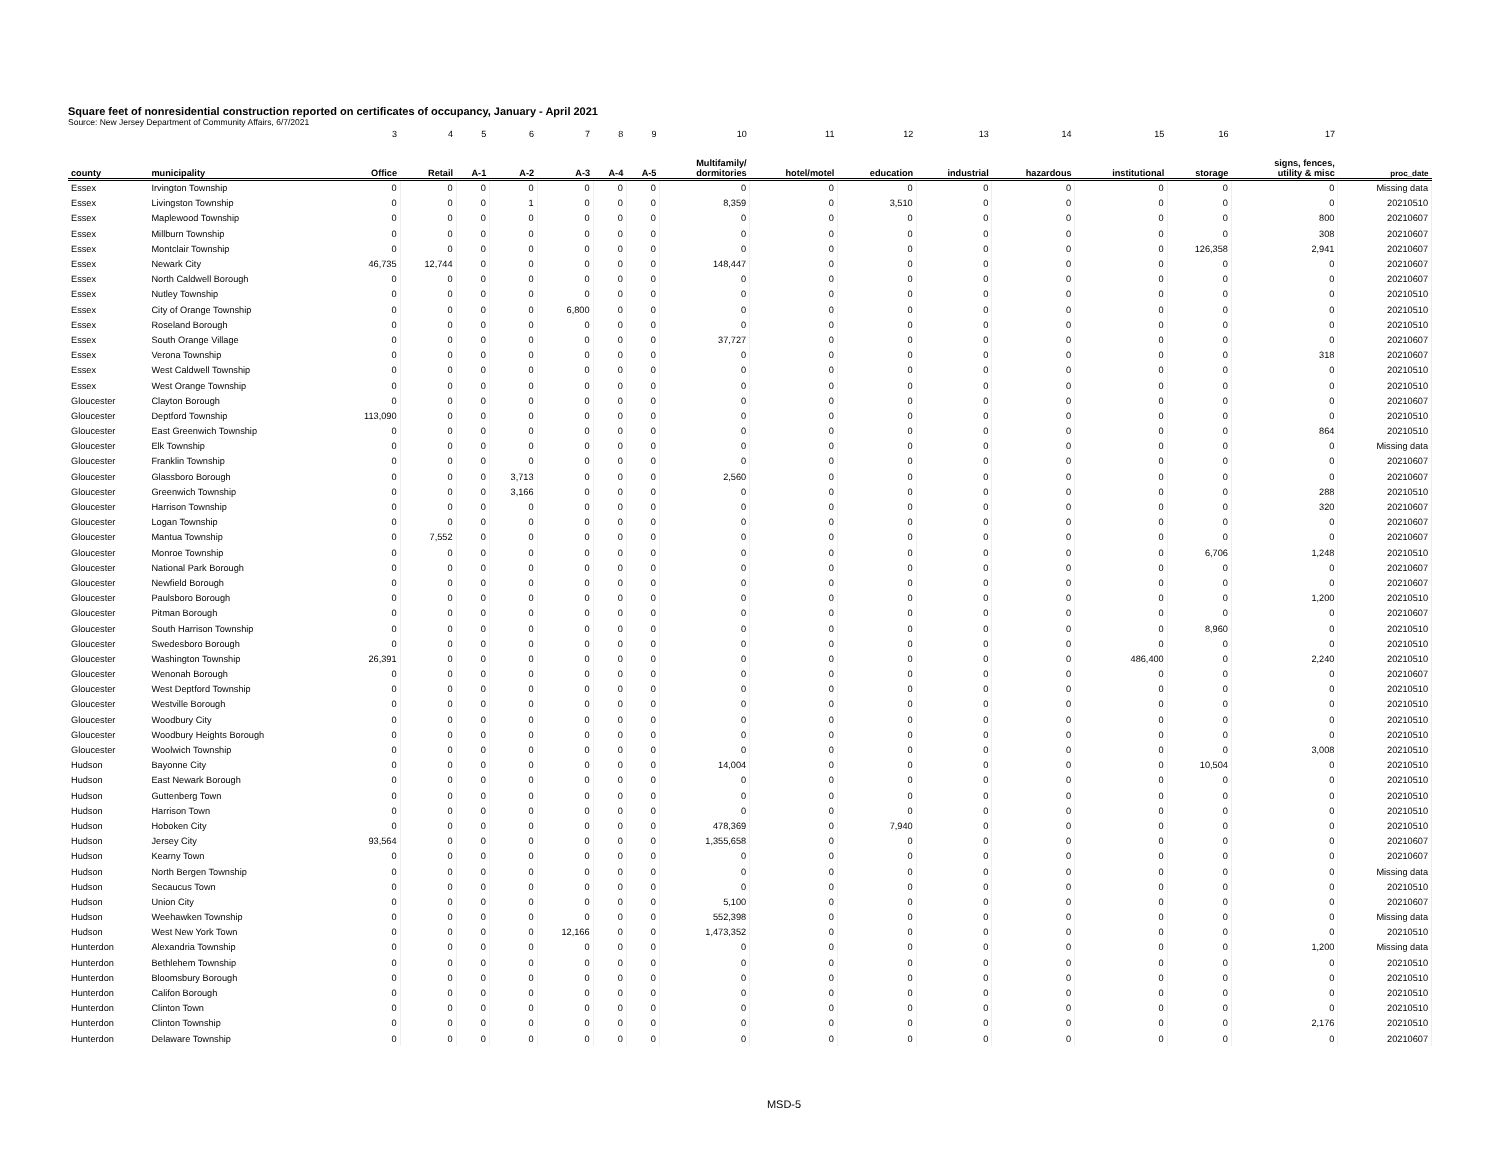Square feet of nonresidential construction reported on certificates of occupancy, January - April 2021
Source: New Jersey Department of Community Affairs, 6/7/2021
| | | 3 | 4 | 5 | 6 | 7 | 8 | 9 | 10 | 11 | 12 | 13 | 14 | 15 | 16 | 17 | |
| county | municipality | Office | Retail | A-1 | A-2 | A-3 | A-4 | A-5 | Multifamily/ dormitories | hotel/motel | education | industrial | hazardous | institutional | storage | signs, fences, utility & misc | proc_date |
| Essex | Irvington Township | 0 | 0 | 0 | 0 | 0 | 0 | 0 | 0 | 0 | 0 | 0 | 0 | 0 | 0 | 0 | Missing data |
| Essex | Livingston Township | 0 | 0 | 0 | 1 | 0 | 0 | 0 | 8,359 | 0 | 3,510 | 0 | 0 | 0 | 0 | 0 | 20210510 |
| Essex | Maplewood Township | 0 | 0 | 0 | 0 | 0 | 0 | 0 | 0 | 0 | 0 | 0 | 0 | 0 | 0 | 800 | 20210607 |
| Essex | Millburn Township | 0 | 0 | 0 | 0 | 0 | 0 | 0 | 0 | 0 | 0 | 0 | 0 | 0 | 0 | 308 | 20210607 |
| Essex | Montclair Township | 0 | 0 | 0 | 0 | 0 | 0 | 0 | 0 | 0 | 0 | 0 | 0 | 0 | 126,358 | 2,941 | 20210607 |
| Essex | Newark City | 46,735 | 12,744 | 0 | 0 | 0 | 0 | 0 | 148,447 | 0 | 0 | 0 | 0 | 0 | 0 | 0 | 20210607 |
| Essex | North Caldwell Borough | 0 | 0 | 0 | 0 | 0 | 0 | 0 | 0 | 0 | 0 | 0 | 0 | 0 | 0 | 0 | 20210607 |
| Essex | Nutley Township | 0 | 0 | 0 | 0 | 0 | 0 | 0 | 0 | 0 | 0 | 0 | 0 | 0 | 0 | 0 | 20210510 |
| Essex | City of Orange Township | 0 | 0 | 0 | 0 | 6,800 | 0 | 0 | 0 | 0 | 0 | 0 | 0 | 0 | 0 | 0 | 20210510 |
| Essex | Roseland Borough | 0 | 0 | 0 | 0 | 0 | 0 | 0 | 0 | 0 | 0 | 0 | 0 | 0 | 0 | 0 | 20210510 |
| Essex | South Orange Village | 0 | 0 | 0 | 0 | 0 | 0 | 0 | 37,727 | 0 | 0 | 0 | 0 | 0 | 0 | 0 | 20210607 |
| Essex | Verona Township | 0 | 0 | 0 | 0 | 0 | 0 | 0 | 0 | 0 | 0 | 0 | 0 | 0 | 0 | 318 | 20210607 |
| Essex | West Caldwell Township | 0 | 0 | 0 | 0 | 0 | 0 | 0 | 0 | 0 | 0 | 0 | 0 | 0 | 0 | 0 | 20210510 |
| Essex | West Orange Township | 0 | 0 | 0 | 0 | 0 | 0 | 0 | 0 | 0 | 0 | 0 | 0 | 0 | 0 | 0 | 20210510 |
| Gloucester | Clayton Borough | 0 | 0 | 0 | 0 | 0 | 0 | 0 | 0 | 0 | 0 | 0 | 0 | 0 | 0 | 0 | 20210607 |
| Gloucester | Deptford Township | 113,090 | 0 | 0 | 0 | 0 | 0 | 0 | 0 | 0 | 0 | 0 | 0 | 0 | 0 | 0 | 20210510 |
| Gloucester | East Greenwich Township | 0 | 0 | 0 | 0 | 0 | 0 | 0 | 0 | 0 | 0 | 0 | 0 | 0 | 0 | 864 | 20210510 |
| Gloucester | Elk Township | 0 | 0 | 0 | 0 | 0 | 0 | 0 | 0 | 0 | 0 | 0 | 0 | 0 | 0 | 0 | Missing data |
| Gloucester | Franklin Township | 0 | 0 | 0 | 0 | 0 | 0 | 0 | 0 | 0 | 0 | 0 | 0 | 0 | 0 | 0 | 20210607 |
| Gloucester | Glassboro Borough | 0 | 0 | 0 | 3,713 | 0 | 0 | 0 | 2,560 | 0 | 0 | 0 | 0 | 0 | 0 | 0 | 20210607 |
| Gloucester | Greenwich Township | 0 | 0 | 0 | 3,166 | 0 | 0 | 0 | 0 | 0 | 0 | 0 | 0 | 0 | 0 | 288 | 20210510 |
| Gloucester | Harrison Township | 0 | 0 | 0 | 0 | 0 | 0 | 0 | 0 | 0 | 0 | 0 | 0 | 0 | 0 | 320 | 20210607 |
| Gloucester | Logan Township | 0 | 0 | 0 | 0 | 0 | 0 | 0 | 0 | 0 | 0 | 0 | 0 | 0 | 0 | 0 | 20210607 |
| Gloucester | Mantua Township | 0 | 7,552 | 0 | 0 | 0 | 0 | 0 | 0 | 0 | 0 | 0 | 0 | 0 | 0 | 0 | 20210607 |
| Gloucester | Monroe Township | 0 | 0 | 0 | 0 | 0 | 0 | 0 | 0 | 0 | 0 | 0 | 0 | 0 | 6,706 | 1,248 | 20210510 |
| Gloucester | National Park Borough | 0 | 0 | 0 | 0 | 0 | 0 | 0 | 0 | 0 | 0 | 0 | 0 | 0 | 0 | 0 | 20210607 |
| Gloucester | Newfield Borough | 0 | 0 | 0 | 0 | 0 | 0 | 0 | 0 | 0 | 0 | 0 | 0 | 0 | 0 | 0 | 20210607 |
| Gloucester | Paulsboro Borough | 0 | 0 | 0 | 0 | 0 | 0 | 0 | 0 | 0 | 0 | 0 | 0 | 0 | 0 | 1,200 | 20210510 |
| Gloucester | Pitman Borough | 0 | 0 | 0 | 0 | 0 | 0 | 0 | 0 | 0 | 0 | 0 | 0 | 0 | 0 | 0 | 20210607 |
| Gloucester | South Harrison Township | 0 | 0 | 0 | 0 | 0 | 0 | 0 | 0 | 0 | 0 | 0 | 0 | 0 | 8,960 | 0 | 20210510 |
| Gloucester | Swedesboro Borough | 0 | 0 | 0 | 0 | 0 | 0 | 0 | 0 | 0 | 0 | 0 | 0 | 0 | 0 | 0 | 20210510 |
| Gloucester | Washington Township | 26,391 | 0 | 0 | 0 | 0 | 0 | 0 | 0 | 0 | 0 | 0 | 0 | 486,400 | 0 | 2,240 | 20210510 |
| Gloucester | Wenonah Borough | 0 | 0 | 0 | 0 | 0 | 0 | 0 | 0 | 0 | 0 | 0 | 0 | 0 | 0 | 0 | 20210607 |
| Gloucester | West Deptford Township | 0 | 0 | 0 | 0 | 0 | 0 | 0 | 0 | 0 | 0 | 0 | 0 | 0 | 0 | 0 | 20210510 |
| Gloucester | Westville Borough | 0 | 0 | 0 | 0 | 0 | 0 | 0 | 0 | 0 | 0 | 0 | 0 | 0 | 0 | 0 | 20210510 |
| Gloucester | Woodbury City | 0 | 0 | 0 | 0 | 0 | 0 | 0 | 0 | 0 | 0 | 0 | 0 | 0 | 0 | 0 | 20210510 |
| Gloucester | Woodbury Heights Borough | 0 | 0 | 0 | 0 | 0 | 0 | 0 | 0 | 0 | 0 | 0 | 0 | 0 | 0 | 0 | 20210510 |
| Gloucester | Woolwich Township | 0 | 0 | 0 | 0 | 0 | 0 | 0 | 0 | 0 | 0 | 0 | 0 | 0 | 0 | 3,008 | 20210510 |
| Hudson | Bayonne City | 0 | 0 | 0 | 0 | 0 | 0 | 0 | 14,004 | 0 | 0 | 0 | 0 | 0 | 10,504 | 0 | 20210510 |
| Hudson | East Newark Borough | 0 | 0 | 0 | 0 | 0 | 0 | 0 | 0 | 0 | 0 | 0 | 0 | 0 | 0 | 0 | 20210510 |
| Hudson | Guttenberg Town | 0 | 0 | 0 | 0 | 0 | 0 | 0 | 0 | 0 | 0 | 0 | 0 | 0 | 0 | 0 | 20210510 |
| Hudson | Harrison Town | 0 | 0 | 0 | 0 | 0 | 0 | 0 | 0 | 0 | 0 | 0 | 0 | 0 | 0 | 0 | 20210510 |
| Hudson | Hoboken City | 0 | 0 | 0 | 0 | 0 | 0 | 0 | 478,369 | 0 | 7,940 | 0 | 0 | 0 | 0 | 0 | 20210510 |
| Hudson | Jersey City | 93,564 | 0 | 0 | 0 | 0 | 0 | 0 | 1,355,658 | 0 | 0 | 0 | 0 | 0 | 0 | 0 | 20210607 |
| Hudson | Kearny Town | 0 | 0 | 0 | 0 | 0 | 0 | 0 | 0 | 0 | 0 | 0 | 0 | 0 | 0 | 0 | 20210607 |
| Hudson | North Bergen Township | 0 | 0 | 0 | 0 | 0 | 0 | 0 | 0 | 0 | 0 | 0 | 0 | 0 | 0 | 0 | Missing data |
| Hudson | Secaucus Town | 0 | 0 | 0 | 0 | 0 | 0 | 0 | 0 | 0 | 0 | 0 | 0 | 0 | 0 | 0 | 20210510 |
| Hudson | Union City | 0 | 0 | 0 | 0 | 0 | 0 | 0 | 5,100 | 0 | 0 | 0 | 0 | 0 | 0 | 0 | 20210607 |
| Hudson | Weehawken Township | 0 | 0 | 0 | 0 | 0 | 0 | 0 | 552,398 | 0 | 0 | 0 | 0 | 0 | 0 | 0 | Missing data |
| Hudson | West New York Town | 0 | 0 | 0 | 0 | 12,166 | 0 | 0 | 1,473,352 | 0 | 0 | 0 | 0 | 0 | 0 | 0 | 20210510 |
| Hunterdon | Alexandria Township | 0 | 0 | 0 | 0 | 0 | 0 | 0 | 0 | 0 | 0 | 0 | 0 | 0 | 0 | 1,200 | Missing data |
| Hunterdon | Bethlehem Township | 0 | 0 | 0 | 0 | 0 | 0 | 0 | 0 | 0 | 0 | 0 | 0 | 0 | 0 | 0 | 20210510 |
| Hunterdon | Bloomsbury Borough | 0 | 0 | 0 | 0 | 0 | 0 | 0 | 0 | 0 | 0 | 0 | 0 | 0 | 0 | 0 | 20210510 |
| Hunterdon | Califon Borough | 0 | 0 | 0 | 0 | 0 | 0 | 0 | 0 | 0 | 0 | 0 | 0 | 0 | 0 | 0 | 20210510 |
| Hunterdon | Clinton Town | 0 | 0 | 0 | 0 | 0 | 0 | 0 | 0 | 0 | 0 | 0 | 0 | 0 | 0 | 0 | 20210510 |
| Hunterdon | Clinton Township | 0 | 0 | 0 | 0 | 0 | 0 | 0 | 0 | 0 | 0 | 0 | 0 | 0 | 0 | 2,176 | 20210510 |
| Hunterdon | Delaware Township | 0 | 0 | 0 | 0 | 0 | 0 | 0 | 0 | 0 | 0 | 0 | 0 | 0 | 0 | 0 | 20210607 |
MSD-5